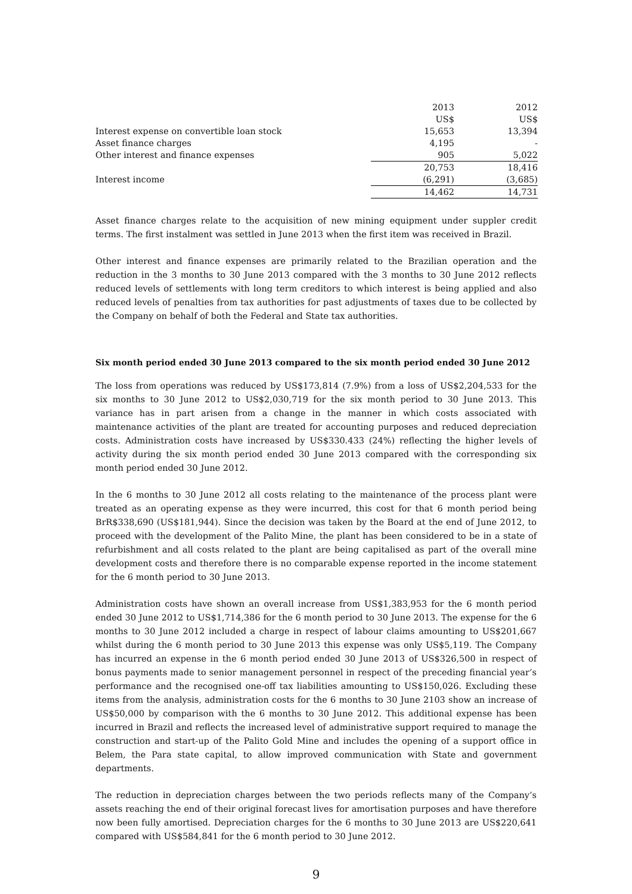| | 2013 | 2012 |
| --- | --- | --- |
| | US$ | US$ |
| Interest expense on convertible loan stock | 15,653 | 13,394 |
| Asset finance charges | 4,195 | - |
| Other interest and finance expenses | 905 | 5,022 |
| | 20,753 | 18,416 |
| Interest income | (6,291) | (3,685) |
| | 14,462 | 14,731 |
Asset finance charges relate to the acquisition of new mining equipment under suppler credit terms. The first instalment was settled in June 2013 when the first item was received in Brazil.
Other interest and finance expenses are primarily related to the Brazilian operation and the reduction in the 3 months to 30 June 2013 compared with the 3 months to 30 June 2012 reflects reduced levels of settlements with long term creditors to which interest is being applied and also reduced levels of penalties from tax authorities for past adjustments of taxes due to be collected by the Company on behalf of both the Federal and State tax authorities.
Six month period ended 30 June 2013 compared to the six month period ended 30 June 2012
The loss from operations was reduced by US$173,814 (7.9%) from a loss of US$2,204,533 for the six months to 30 June 2012 to US$2,030,719 for the six month period to 30 June 2013. This variance has in part arisen from a change in the manner in which costs associated with maintenance activities of the plant are treated for accounting purposes and reduced depreciation costs. Administration costs have increased by US$330.433 (24%) reflecting the higher levels of activity during the six month period ended 30 June 2013 compared with the corresponding six month period ended 30 June 2012.
In the 6 months to 30 June 2012 all costs relating to the maintenance of the process plant were treated as an operating expense as they were incurred, this cost for that 6 month period being BrR$338,690 (US$181,944). Since the decision was taken by the Board at the end of June 2012, to proceed with the development of the Palito Mine, the plant has been considered to be in a state of refurbishment and all costs related to the plant are being capitalised as part of the overall mine development costs and therefore there is no comparable expense reported in the income statement for the 6 month period to 30 June 2013.
Administration costs have shown an overall increase from US$1,383,953 for the 6 month period ended 30 June 2012 to US$1,714,386 for the 6 month period to 30 June 2013. The expense for the 6 months to 30 June 2012 included a charge in respect of labour claims amounting to US$201,667 whilst during the 6 month period to 30 June 2013 this expense was only US$5,119. The Company has incurred an expense in the 6 month period ended 30 June 2013 of US$326,500 in respect of bonus payments made to senior management personnel in respect of the preceding financial year’s performance and the recognised one-off tax liabilities amounting to US$150,026. Excluding these items from the analysis, administration costs for the 6 months to 30 June 2103 show an increase of US$50,000 by comparison with the 6 months to 30 June 2012. This additional expense has been incurred in Brazil and reflects the increased level of administrative support required to manage the construction and start-up of the Palito Gold Mine and includes the opening of a support office in Belem, the Para state capital, to allow improved communication with State and government departments.
The reduction in depreciation charges between the two periods reflects many of the Company’s assets reaching the end of their original forecast lives for amortisation purposes and have therefore now been fully amortised. Depreciation charges for the 6 months to 30 June 2013 are US$220,641 compared with US$584,841 for the 6 month period to 30 June 2012.
9